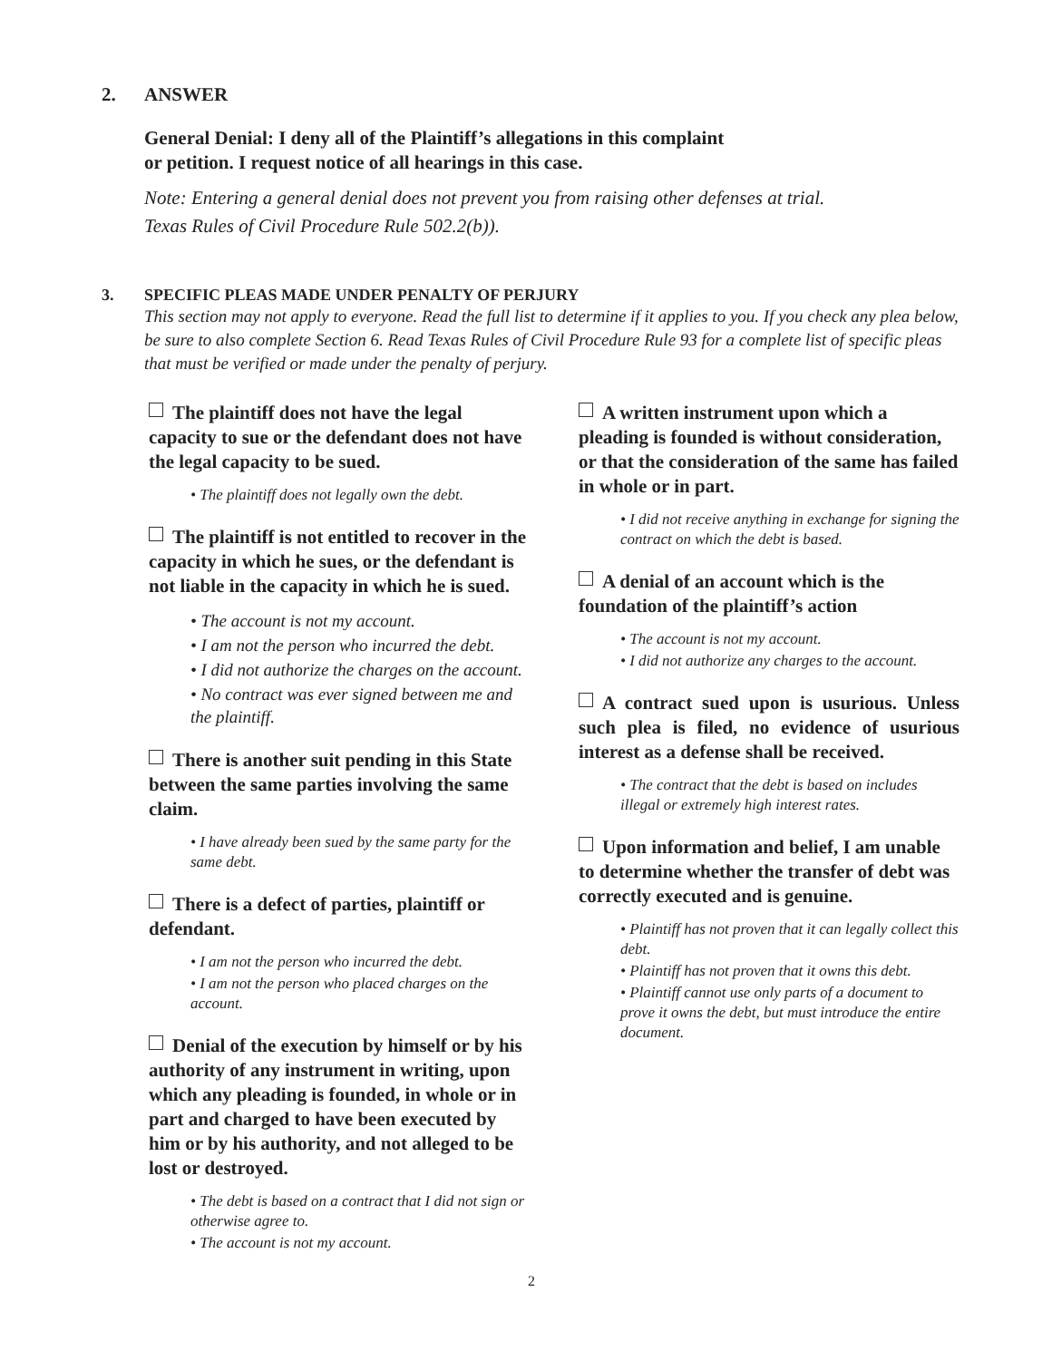2. ANSWER
General Denial: I deny all of the Plaintiff’s allegations in this complaint
or petition. I request notice of all hearings in this case.
Note: Entering a general denial does not prevent you from raising other defenses at trial.
Texas Rules of Civil Procedure Rule 502.2(b)).
3. SPECIFIC PLEAS MADE UNDER PENALTY OF PERJURY
This section may not apply to everyone. Read the full list to determine if it applies to you. If you check any plea below, be sure to also complete Section 6. Read Texas Rules of Civil Procedure Rule 93 for a complete list of specific pleas that must be verified or made under the penalty of perjury.
The plaintiff does not have the legal capacity to sue or the defendant does not have the legal capacity to be sued.
• The plaintiff does not legally own the debt.
The plaintiff is not entitled to recover in the capacity in which he sues, or the defendant is not liable in the capacity in which he is sued.
• The account is not my account.
• I am not the person who incurred the debt.
• I did not authorize the charges on the account.
• No contract was ever signed between me and the plaintiff.
There is another suit pending in this State between the same parties involving the same claim.
• I have already been sued by the same party for the same debt.
There is a defect of parties, plaintiff or defendant.
• I am not the person who incurred the debt.
• I am not the person who placed charges on the account.
Denial of the execution by himself or by his authority of any instrument in writing, upon which any pleading is founded, in whole or in part and charged to have been executed by him or by his authority, and not alleged to be lost or destroyed.
• The debt is based on a contract that I did not sign or otherwise agree to.
• The account is not my account.
A written instrument upon which a pleading is founded is without consideration, or that the consideration of the same has failed in whole or in part.
• I did not receive anything in exchange for signing the contract on which the debt is based.
A denial of an account which is the foundation of the plaintiff’s action
• The account is not my account.
• I did not authorize any charges to the account.
A contract sued upon is usurious. Unless such plea is filed, no evidence of usurious interest as a defense shall be received.
• The contract that the debt is based on includes illegal or extremely high interest rates.
Upon information and belief, I am unable to determine whether the transfer of debt was correctly executed and is genuine.
• Plaintiff has not proven that it can legally collect this debt.
• Plaintiff has not proven that it owns this debt.
• Plaintiff cannot use only parts of a document to prove it owns the debt, but must introduce the entire document.
2